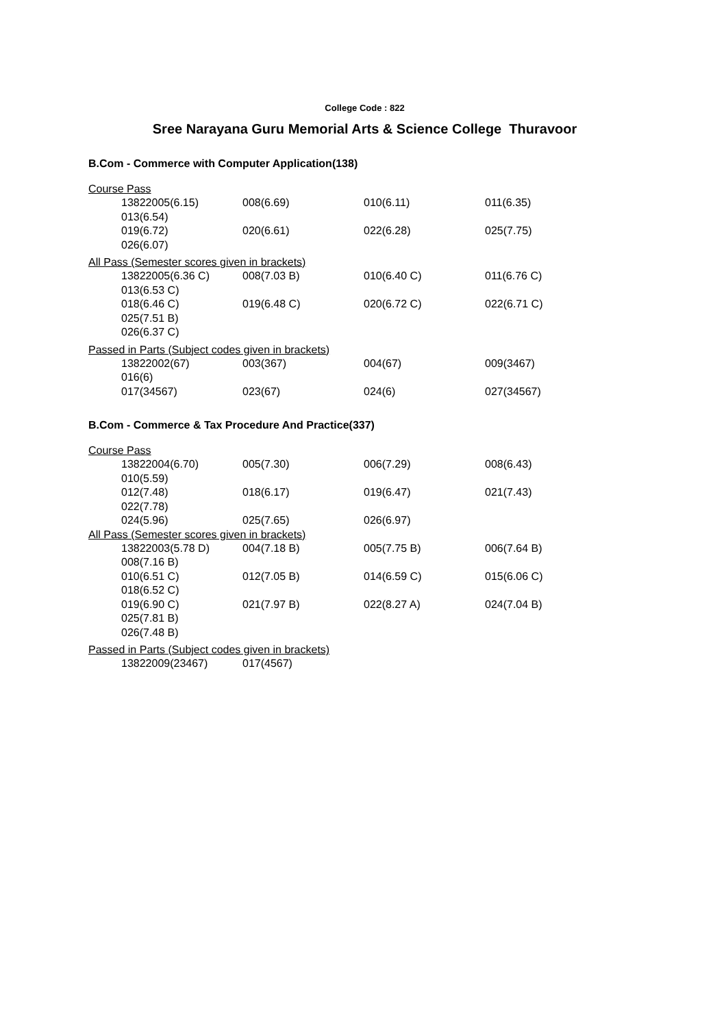College Code : 822
Sree Narayana Guru Memorial Arts & Science College Thuravoor
B.Com - Commerce with Computer Application(138)
Course Pass
13822005(6.15) 008(6.69) 010(6.11) 011(6.35)
013(6.54)
019(6.72) 020(6.61) 022(6.28) 025(7.75)
026(6.07)
All Pass (Semester scores given in brackets)
13822005(6.36 C) 008(7.03 B) 010(6.40 C) 011(6.76 C)
013(6.53 C)
018(6.46 C) 019(6.48 C) 020(6.72 C) 022(6.71 C)
025(7.51 B)
026(6.37 C)
Passed in Parts (Subject codes given in brackets)
13822002(67) 003(367) 004(67) 009(3467)
016(6)
017(34567) 023(67) 024(6) 027(34567)
B.Com - Commerce & Tax Procedure And Practice(337)
Course Pass
13822004(6.70) 005(7.30) 006(7.29) 008(6.43)
010(5.59)
012(7.48) 018(6.17) 019(6.47) 021(7.43)
022(7.78)
024(5.96) 025(7.65) 026(6.97)
All Pass (Semester scores given in brackets)
13822003(5.78 D) 004(7.18 B) 005(7.75 B) 006(7.64 B)
008(7.16 B)
010(6.51 C) 012(7.05 B) 014(6.59 C) 015(6.06 C)
018(6.52 C)
019(6.90 C) 021(7.97 B) 022(8.27 A) 024(7.04 B)
025(7.81 B)
026(7.48 B)
Passed in Parts (Subject codes given in brackets)
13822009(23467) 017(4567)